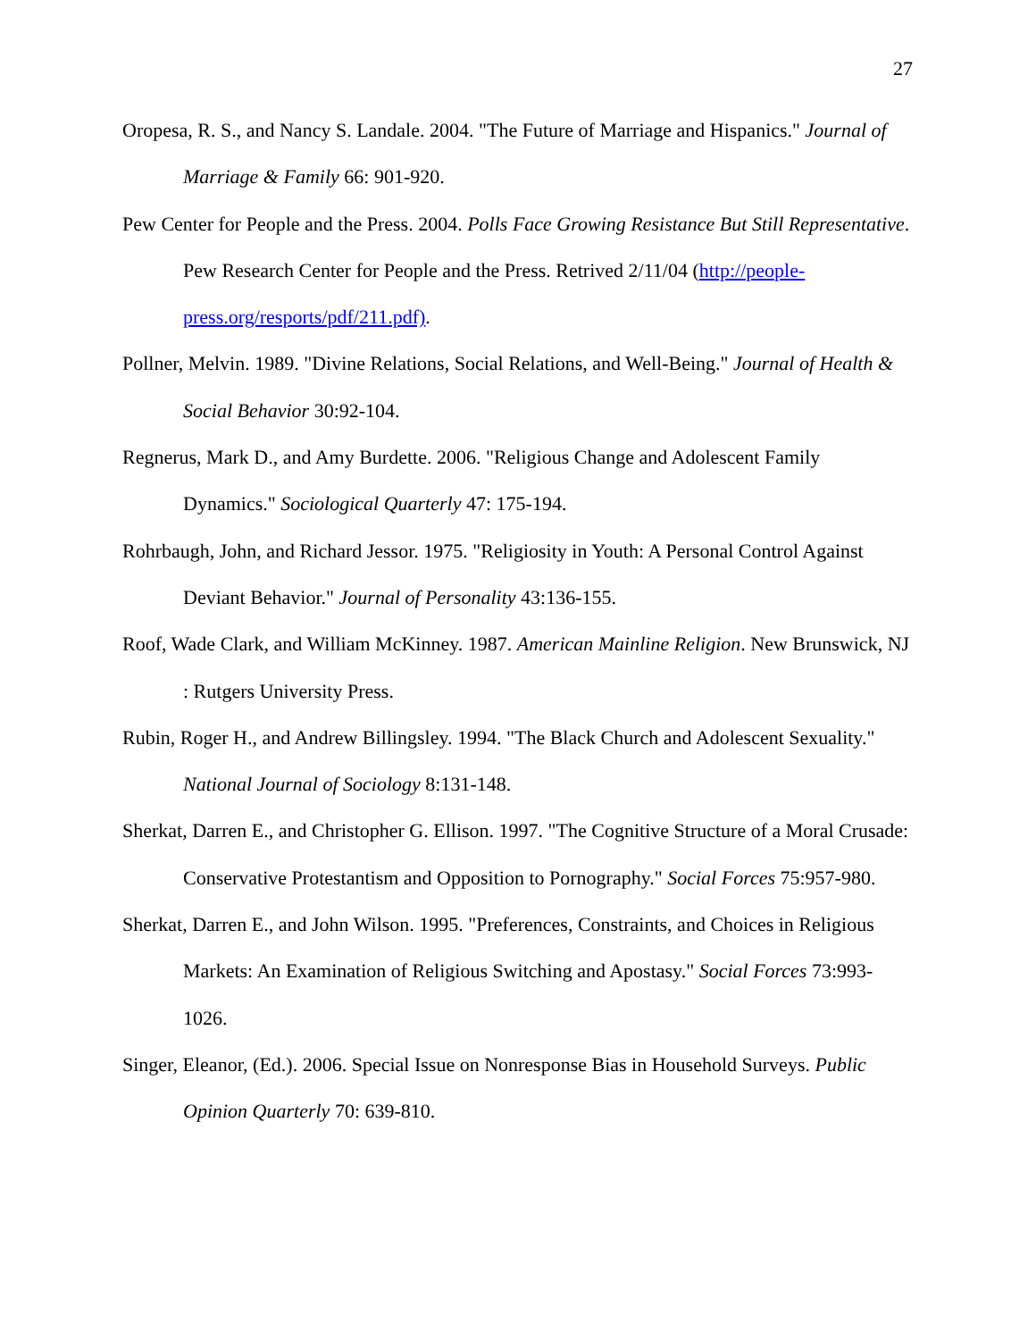27
Oropesa, R. S., and Nancy S. Landale. 2004. "The Future of Marriage and Hispanics." Journal of Marriage & Family 66: 901-920.
Pew Center for People and the Press. 2004. Polls Face Growing Resistance But Still Representative. Pew Research Center for People and the Press. Retrived 2/11/04 (http://people-press.org/resports/pdf/211.pdf).
Pollner, Melvin. 1989. "Divine Relations, Social Relations, and Well-Being." Journal of Health & Social Behavior 30:92-104.
Regnerus, Mark D., and Amy Burdette. 2006. "Religious Change and Adolescent Family Dynamics." Sociological Quarterly 47: 175-194.
Rohrbaugh, John, and Richard Jessor. 1975. "Religiosity in Youth: A Personal Control Against Deviant Behavior." Journal of Personality 43:136-155.
Roof, Wade Clark, and William McKinney. 1987. American Mainline Religion. New Brunswick, NJ : Rutgers University Press.
Rubin, Roger H., and Andrew Billingsley. 1994. "The Black Church and Adolescent Sexuality." National Journal of Sociology 8:131-148.
Sherkat, Darren E., and Christopher G. Ellison. 1997. "The Cognitive Structure of a Moral Crusade: Conservative Protestantism and Opposition to Pornography." Social Forces 75:957-980.
Sherkat, Darren E., and John Wilson. 1995. "Preferences, Constraints, and Choices in Religious Markets: An Examination of Religious Switching and Apostasy." Social Forces 73:993-1026.
Singer, Eleanor, (Ed.). 2006. Special Issue on Nonresponse Bias in Household Surveys. Public Opinion Quarterly 70: 639-810.